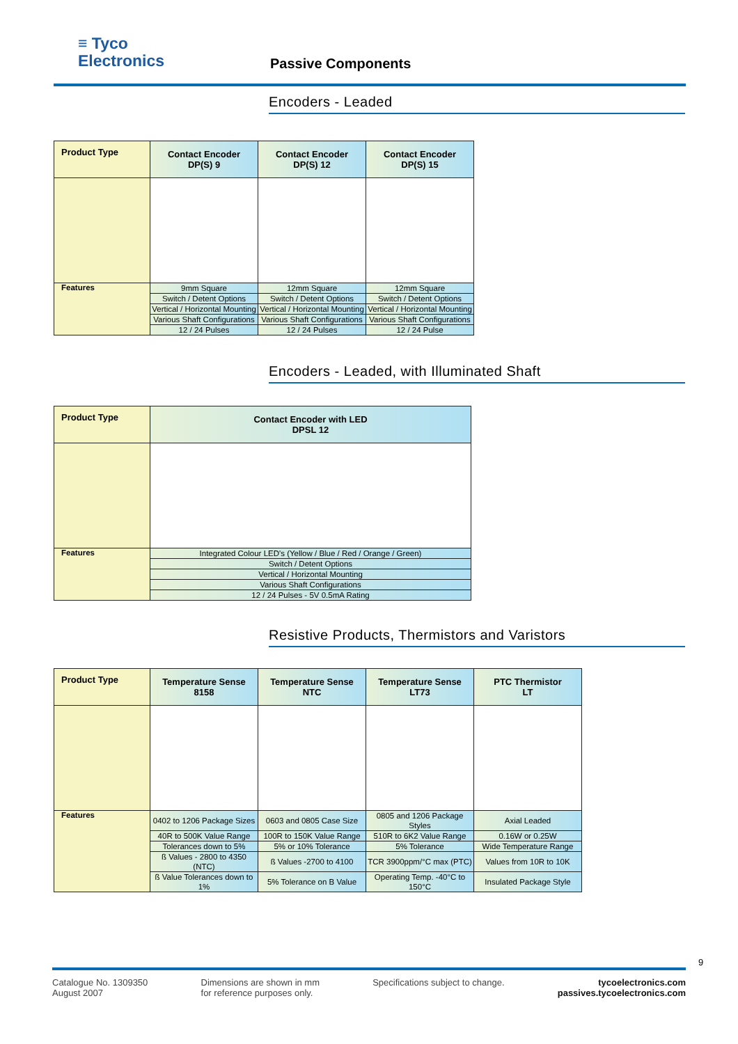≡ Tyco
Electronics
Passive Components
Encoders - Leaded
| Product Type | Contact Encoder DP(S) 9 | Contact Encoder DP(S) 12 | Contact Encoder DP(S) 15 |
| --- | --- | --- | --- |
| Features | 9mm Square | 12mm Square | 12mm Square |
| | Switch / Detent Options | Switch / Detent Options | Switch / Detent Options |
| | Vertical / Horizontal Mounting | Vertical / Horizontal Mounting | Vertical / Horizontal Mounting |
| | Various Shaft Configurations | Various Shaft Configurations | Various Shaft Configurations |
| | 12 / 24 Pulses | 12 / 24 Pulses | 12 / 24 Pulse |
Encoders - Leaded, with Illuminated Shaft
| Product Type | Contact Encoder with LED DPSL 12 |
| --- | --- |
| Features | Integrated Colour LED's (Yellow / Blue / Red / Orange / Green) |
| | Switch / Detent Options |
| | Vertical / Horizontal Mounting |
| | Various Shaft Configurations |
| | 12 / 24 Pulses - 5V 0.5mA Rating |
Resistive Products, Thermistors and Varistors
| Product Type | Temperature Sense 8158 | Temperature Sense NTC | Temperature Sense LT73 | PTC Thermistor LT |
| --- | --- | --- | --- | --- |
| Features | 0402 to 1206 Package Sizes | 0603 and 0805 Case Size | 0805 and 1206 Package Styles | Axial Leaded |
| | 40R to 500K Value Range | 100R to 150K Value Range | 510R to 6K2 Value Range | 0.16W or 0.25W |
| | Tolerances down to 5% | 5% or 10% Tolerance | 5% Tolerance | Wide Temperature Range |
| | ß Values - 2800 to 4350 (NTC) | ß Values -2700 to 4100 | TCR 3900ppm/°C max (PTC) | Values from 10R to 10K |
| | ß Value Tolerances down to 1% | 5% Tolerance on B Value | Operating Temp. -40°C to 150°C | Insulated Package Style |
9
Catalogue No. 1309350
August 2007
Dimensions are shown in mm
for reference purposes only.
Specifications subject to change.
tycoelectronics.com
passives.tycoelectronics.com